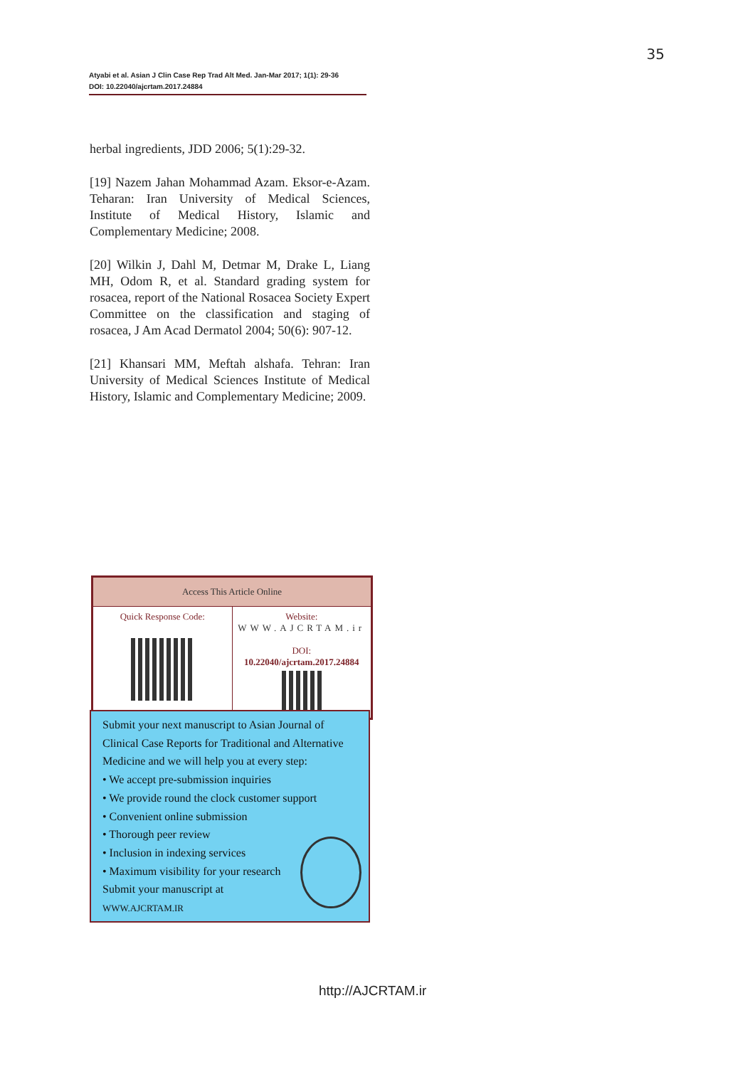35
Atyabi et al. Asian J Clin Case Rep Trad Alt Med. Jan-Mar 2017; 1(1): 29-36
DOI: 10.22040/ajcrtam.2017.24884
herbal ingredients, JDD 2006; 5(1):29-32.
[19] Nazem Jahan Mohammad Azam. Eksor-e-Azam. Teharan: Iran University of Medical Sciences, Institute of Medical History, Islamic and Complementary Medicine; 2008.
[20] Wilkin J, Dahl M, Detmar M, Drake L, Liang MH, Odom R, et al. Standard grading system for rosacea, report of the National Rosacea Society Expert Committee on the classification and staging of rosacea, J Am Acad Dermatol 2004; 50(6): 907-12.
[21] Khansari MM, Meftah alshafa. Tehran: Iran University of Medical Sciences Institute of Medical History, Islamic and Complementary Medicine; 2009.
| Access This Article Online | |
| --- | --- |
| Quick Response Code: | Website: WWW.AJCRTAM.ir DOI: 10.22040/ajcrtam.2017.24884 |
Submit your next manuscript to Asian Journal of Clinical Case Reports for Traditional and Alternative Medicine and we will help you at every step:
• We accept pre-submission inquiries
• We provide round the clock customer support
• Convenient online submission
• Thorough peer review
• Inclusion in indexing services
• Maximum visibility for your research
Submit your manuscript at
WWW.AJCRTAM.IR
http://AJCRTAM.ir